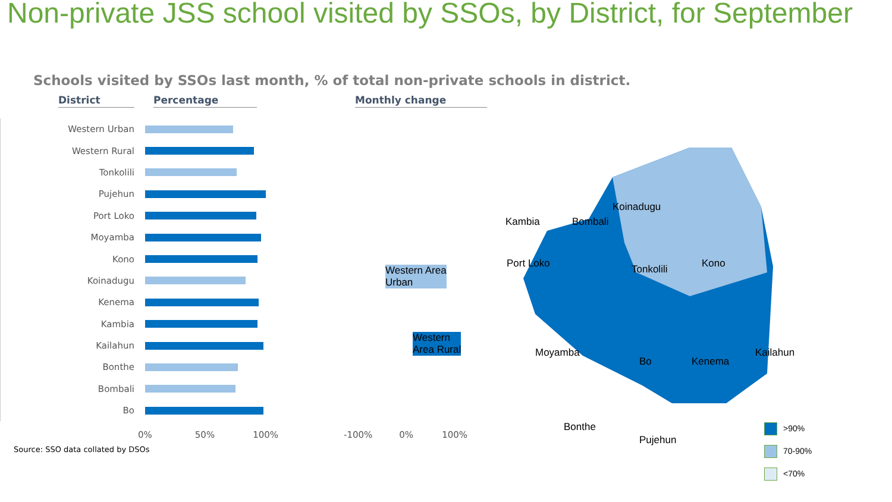Non-private JSS school visited by SSOs, by District, for September
Schools visited by SSOs last month, % of total non-private schools in district.
District Percentage Monthly change
Western Urban
Western Rural
Tonkolili
Pujehun
Port Loko
Moyamba
Kono
Koinadugu
Kenema
Kambia
Kailahun
Bonthe
Bombali
Bo
0% 50% 100% -100% 0% 100%
Source: SSO data collated by DSOs
Koinadugu
Kambia Bombali
Port Loko Tonkolili Kono
Western Area
Urban
Western
Area Rural Moyamba
Bo Kenema
Kailahun
Bonthe
Pujehun
>90%
70-90%
<70%